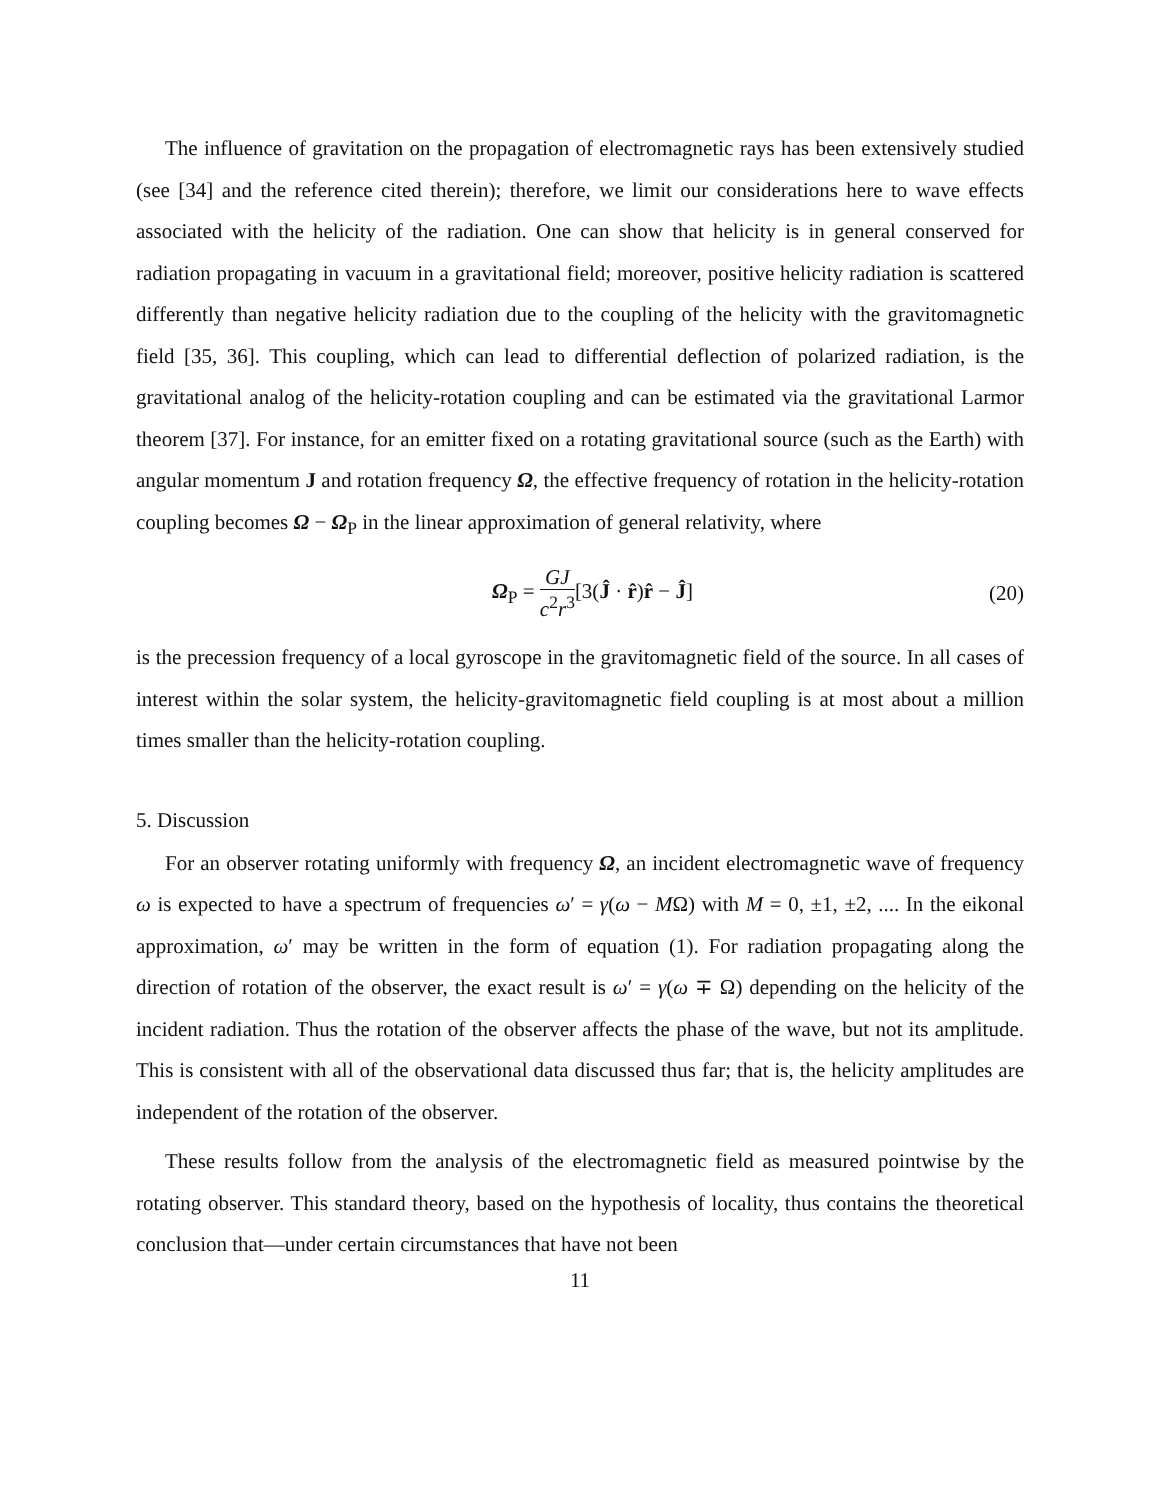The influence of gravitation on the propagation of electromagnetic rays has been extensively studied (see [34] and the reference cited therein); therefore, we limit our considerations here to wave effects associated with the helicity of the radiation. One can show that helicity is in general conserved for radiation propagating in vacuum in a gravitational field; moreover, positive helicity radiation is scattered differently than negative helicity radiation due to the coupling of the helicity with the gravitomagnetic field [35, 36]. This coupling, which can lead to differential deflection of polarized radiation, is the gravitational analog of the helicity-rotation coupling and can be estimated via the gravitational Larmor theorem [37]. For instance, for an emitter fixed on a rotating gravitational source (such as the Earth) with angular momentum J and rotation frequency Ω, the effective frequency of rotation in the helicity-rotation coupling becomes Ω − Ω<sub>P</sub> in the linear approximation of general relativity, where
Ω<sub>P</sub> = GJ c<sup>2</sup>r<sup>3</sup>[3(Ĵ · r̂)r̂ − Ĵ] (20)
is the precession frequency of a local gyroscope in the gravitomagnetic field of the source. In all cases of interest within the solar system, the helicity-gravitomagnetic field coupling is at most about a million times smaller than the helicity-rotation coupling.
5. Discussion
For an observer rotating uniformly with frequency Ω, an incident electromagnetic wave of frequency ω is expected to have a spectrum of frequencies ω′ = γ(ω − MΩ) with M = 0, ±1, ±2, .... In the eikonal approximation, ω′ may be written in the form of equation (1). For radiation propagating along the direction of rotation of the observer, the exact result is ω′ = γ(ω ∓ Ω) depending on the helicity of the incident radiation. Thus the rotation of the observer affects the phase of the wave, but not its amplitude. This is consistent with all of the observational data discussed thus far; that is, the helicity amplitudes are independent of the rotation of the observer.
These results follow from the analysis of the electromagnetic field as measured pointwise by the rotating observer. This standard theory, based on the hypothesis of locality, thus contains the theoretical conclusion that—under certain circumstances that have not been
11